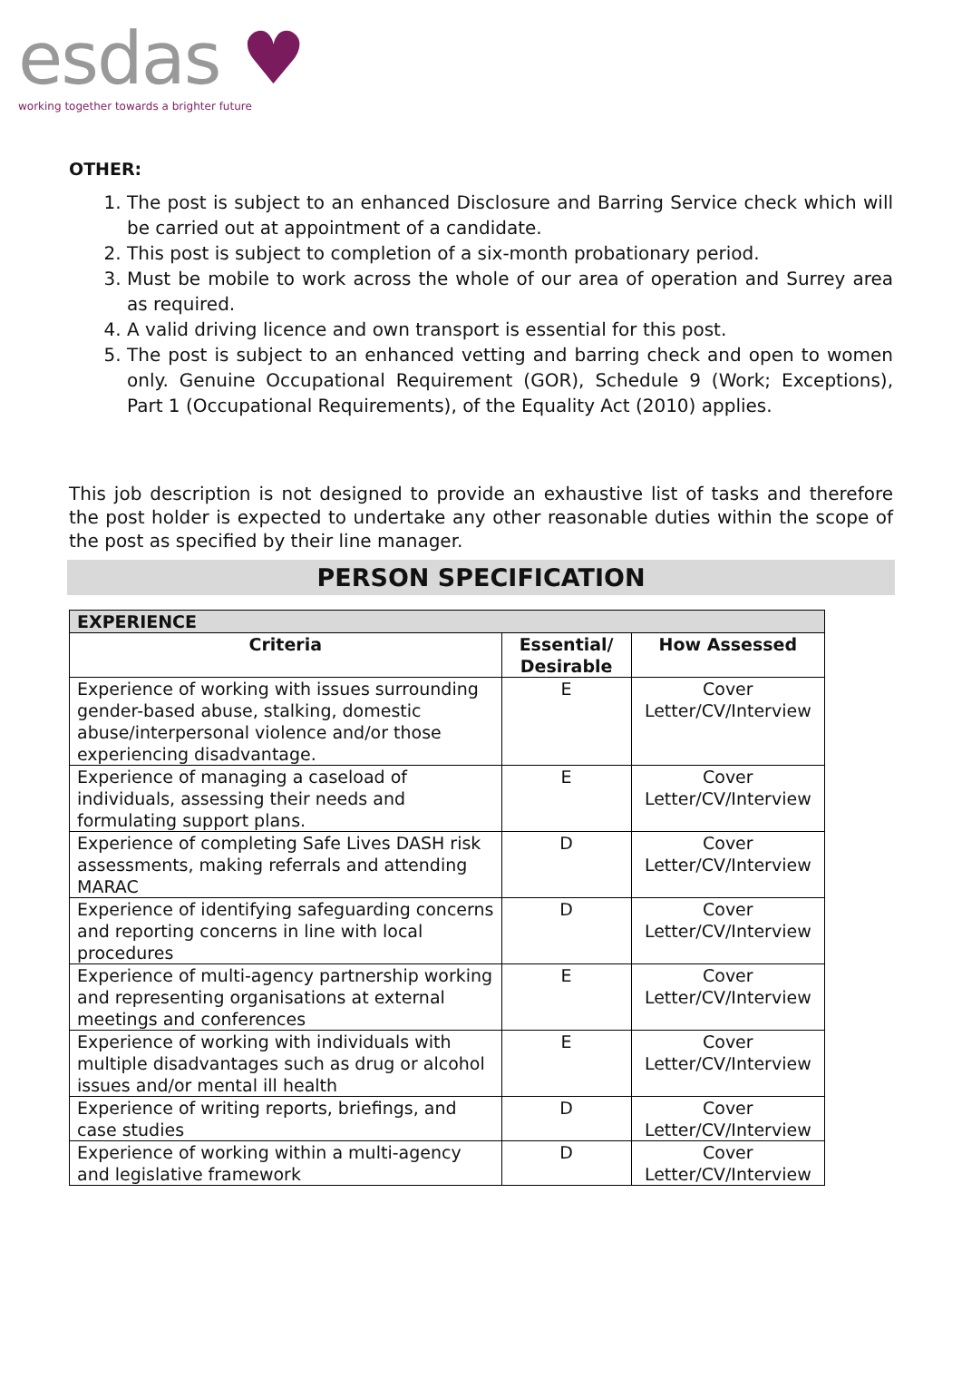esdas ♥
working together towards a brighter future
OTHER:
1. The post is subject to an enhanced Disclosure and Barring Service check which will be carried out at appointment of a candidate.
2. This post is subject to completion of a six-month probationary period.
3. Must be mobile to work across the whole of our area of operation and Surrey area as required.
4. A valid driving licence and own transport is essential for this post.
5. The post is subject to an enhanced vetting and barring check and open to women only. Genuine Occupational Requirement (GOR), Schedule 9 (Work; Exceptions), Part 1 (Occupational Requirements), of the Equality Act (2010) applies.
This job description is not designed to provide an exhaustive list of tasks and therefore the post holder is expected to undertake any other reasonable duties within the scope of the post as specified by their line manager.
PERSON SPECIFICATION
| EXPERIENCE | | |
| --- | --- | --- |
| Criteria | Essential/ Desirable | How Assessed |
| Experience of working with issues surrounding gender-based abuse, stalking, domestic abuse/interpersonal violence and/or those experiencing disadvantage. | E | Cover Letter/CV/Interview |
| Experience of managing a caseload of individuals, assessing their needs and formulating support plans. | E | Cover Letter/CV/Interview |
| Experience of completing Safe Lives DASH risk assessments, making referrals and attending MARAC | D | Cover Letter/CV/Interview |
| Experience of identifying safeguarding concerns and reporting concerns in line with local procedures | D | Cover Letter/CV/Interview |
| Experience of multi-agency partnership working and representing organisations at external meetings and conferences | E | Cover Letter/CV/Interview |
| Experience of working with individuals with multiple disadvantages such as drug or alcohol issues and/or mental ill health | E | Cover Letter/CV/Interview |
| Experience of writing reports, briefings, and case studies | D | Cover Letter/CV/Interview |
| Experience of working within a multi-agency and legislative framework | D | Cover Letter/CV/Interview |